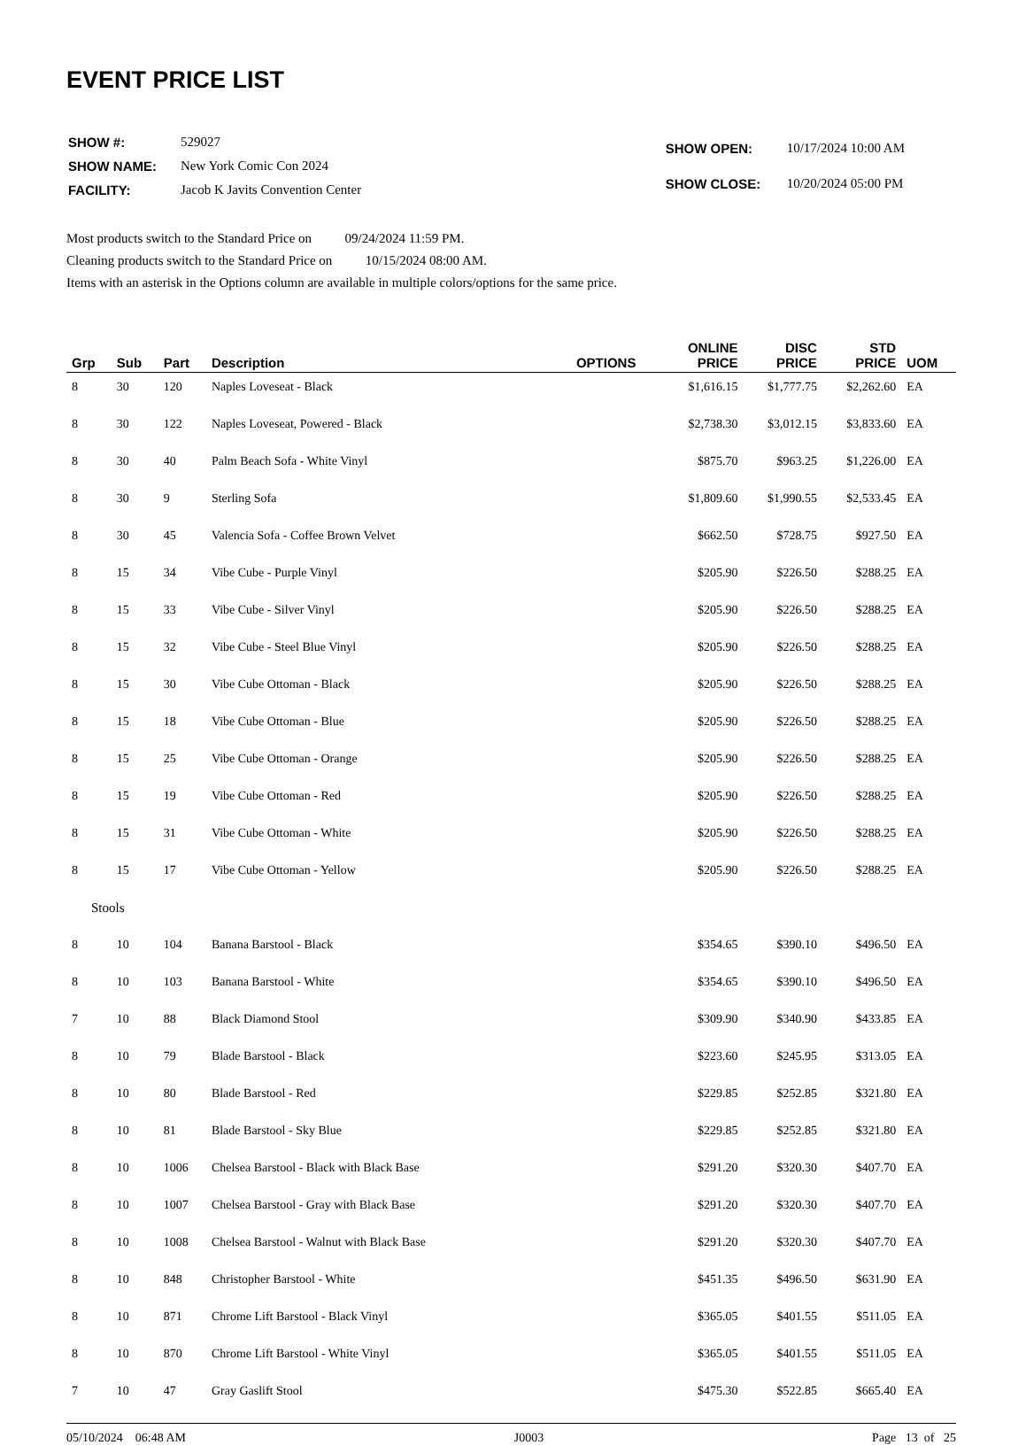EVENT PRICE LIST
| SHOW #: | 529027 |
| SHOW NAME: | New York Comic Con 2024 |
| FACILITY: | Jacob K Javits Convention Center |
| SHOW OPEN: | 10/17/2024 10:00 AM |
| SHOW CLOSE: | 10/20/2024 05:00 PM |
Most products switch to the Standard Price on 09/24/2024 11:59 PM.
Cleaning products switch to the Standard Price on 10/15/2024 08:00 AM.
Items with an asterisk in the Options column are available in multiple colors/options for the same price.
| Grp | Sub | Part | Description | OPTIONS | ONLINE PRICE | DISC PRICE | STD PRICE | UOM |
| --- | --- | --- | --- | --- | --- | --- | --- | --- |
| 8 | 30 | 120 | Naples Loveseat - Black | | $1,616.15 | $1,777.75 | $2,262.60 | EA |
| 8 | 30 | 122 | Naples Loveseat, Powered - Black | | $2,738.30 | $3,012.15 | $3,833.60 | EA |
| 8 | 30 | 40 | Palm Beach Sofa - White Vinyl | | $875.70 | $963.25 | $1,226.00 | EA |
| 8 | 30 | 9 | Sterling Sofa | | $1,809.60 | $1,990.55 | $2,533.45 | EA |
| 8 | 30 | 45 | Valencia Sofa - Coffee Brown Velvet | | $662.50 | $728.75 | $927.50 | EA |
| 8 | 15 | 34 | Vibe Cube - Purple Vinyl | | $205.90 | $226.50 | $288.25 | EA |
| 8 | 15 | 33 | Vibe Cube - Silver Vinyl | | $205.90 | $226.50 | $288.25 | EA |
| 8 | 15 | 32 | Vibe Cube - Steel Blue Vinyl | | $205.90 | $226.50 | $288.25 | EA |
| 8 | 15 | 30 | Vibe Cube Ottoman - Black | | $205.90 | $226.50 | $288.25 | EA |
| 8 | 15 | 18 | Vibe Cube Ottoman - Blue | | $205.90 | $226.50 | $288.25 | EA |
| 8 | 15 | 25 | Vibe Cube Ottoman - Orange | | $205.90 | $226.50 | $288.25 | EA |
| 8 | 15 | 19 | Vibe Cube Ottoman - Red | | $205.90 | $226.50 | $288.25 | EA |
| 8 | 15 | 31 | Vibe Cube Ottoman - White | | $205.90 | $226.50 | $288.25 | EA |
| 8 | 15 | 17 | Vibe Cube Ottoman - Yellow | | $205.90 | $226.50 | $288.25 | EA |
| Stools | | | | | | | | |
| 8 | 10 | 104 | Banana Barstool - Black | | $354.65 | $390.10 | $496.50 | EA |
| 8 | 10 | 103 | Banana Barstool - White | | $354.65 | $390.10 | $496.50 | EA |
| 7 | 10 | 88 | Black Diamond Stool | | $309.90 | $340.90 | $433.85 | EA |
| 8 | 10 | 79 | Blade Barstool - Black | | $223.60 | $245.95 | $313.05 | EA |
| 8 | 10 | 80 | Blade Barstool - Red | | $229.85 | $252.85 | $321.80 | EA |
| 8 | 10 | 81 | Blade Barstool - Sky Blue | | $229.85 | $252.85 | $321.80 | EA |
| 8 | 10 | 1006 | Chelsea Barstool - Black with Black Base | | $291.20 | $320.30 | $407.70 | EA |
| 8 | 10 | 1007 | Chelsea Barstool - Gray with Black Base | | $291.20 | $320.30 | $407.70 | EA |
| 8 | 10 | 1008 | Chelsea Barstool - Walnut with Black Base | | $291.20 | $320.30 | $407.70 | EA |
| 8 | 10 | 848 | Christopher Barstool - White | | $451.35 | $496.50 | $631.90 | EA |
| 8 | 10 | 871 | Chrome Lift Barstool - Black Vinyl | | $365.05 | $401.55 | $511.05 | EA |
| 8 | 10 | 870 | Chrome Lift Barstool - White Vinyl | | $365.05 | $401.55 | $511.05 | EA |
| 7 | 10 | 47 | Gray Gaslift Stool | | $475.30 | $522.85 | $665.40 | EA |
05/10/2024 06:48 AM J0003 Page 13 of 25